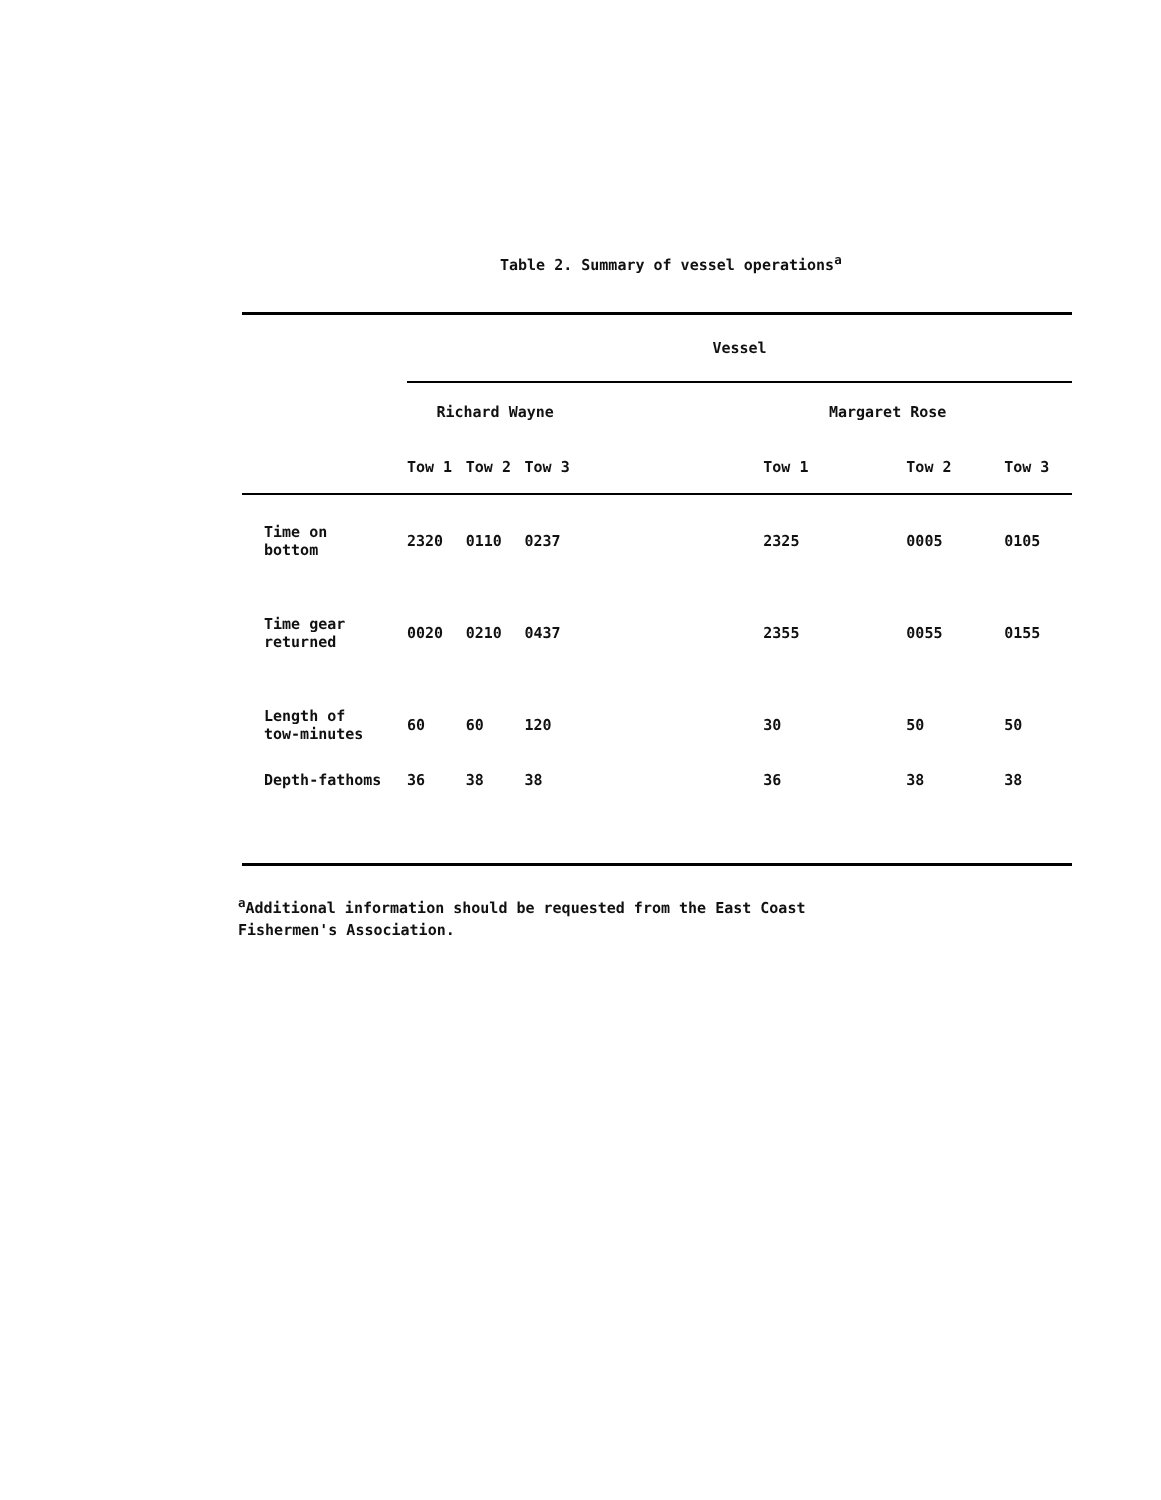Table 2. Summary of vessel operations<sup>a</sup>
| | Vessel | | | | | |
| --- | --- | --- | --- | --- | --- | --- |
| | Richard Wayne | | | Margaret Rose | | |
| | Tow 1 | Tow 2 | Tow 3 | Tow 1 | Tow 2 | Tow 3 |
| Time on bottom | 2320 | 0110 | 0237 | 2325 | 0005 | 0105 |
| Time gear returned | 0020 | 0210 | 0437 | 2355 | 0055 | 0155 |
| Length of tow-minutes | 60 | 60 | 120 | 30 | 50 | 50 |
| Depth-fathoms | 36 | 38 | 38 | 36 | 38 | 38 |
<sup>a</sup> Additional information should be requested from the East Coast
Fishermen's Association.